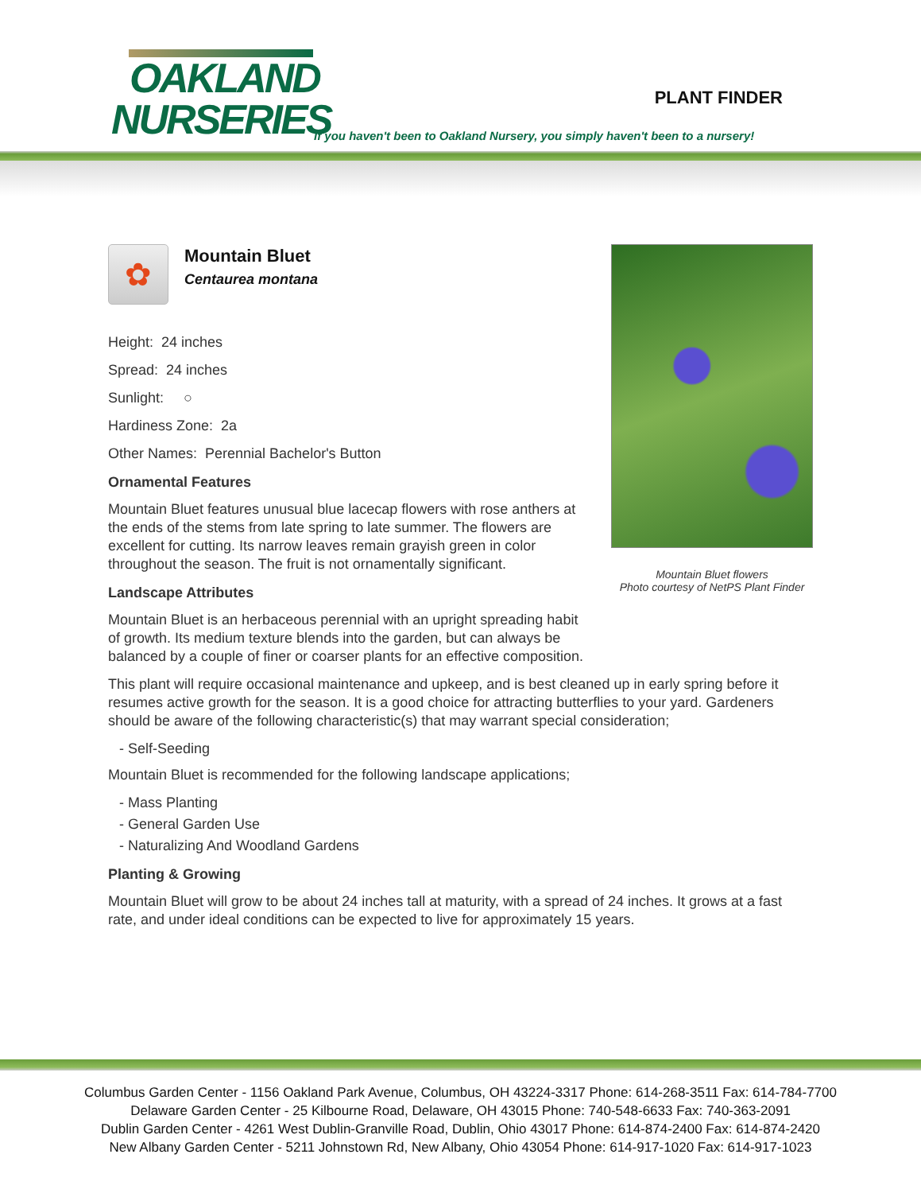OAKLAND
NURSERIES
PLANT FINDER
If you haven't been to Oakland Nursery, you simply haven't been to a nursery!
Mountain Bluet flowers
Photo courtesy of NetPS Plant Finder
✿
Mountain Bluet
Centaurea montana
Height: 24 inches
Spread: 24 inches
Sunlight: ○
Hardiness Zone: 2a
Other Names: Perennial Bachelor's Button
Ornamental Features
Mountain Bluet features unusual blue lacecap flowers with rose anthers at the ends of the stems from late spring to late summer. The flowers are excellent for cutting. Its narrow leaves remain grayish green in color throughout the season. The fruit is not ornamentally significant.
Landscape Attributes
Mountain Bluet is an herbaceous perennial with an upright spreading habit of growth. Its medium texture blends into the garden, but can always be balanced by a couple of finer or coarser plants for an effective composition.
This plant will require occasional maintenance and upkeep, and is best cleaned up in early spring before it resumes active growth for the season. It is a good choice for attracting butterflies to your yard. Gardeners should be aware of the following characteristic(s) that may warrant special consideration;
- Self-Seeding
Mountain Bluet is recommended for the following landscape applications;
- Mass Planting
- General Garden Use
- Naturalizing And Woodland Gardens
Planting & Growing
Mountain Bluet will grow to be about 24 inches tall at maturity, with a spread of 24 inches. It grows at a fast rate, and under ideal conditions can be expected to live for approximately 15 years.
Columbus Garden Center - 1156 Oakland Park Avenue, Columbus, OH 43224-3317 Phone: 614-268-3511 Fax: 614-784-7700
Delaware Garden Center - 25 Kilbourne Road, Delaware, OH 43015 Phone: 740-548-6633 Fax: 740-363-2091
Dublin Garden Center - 4261 West Dublin-Granville Road, Dublin, Ohio 43017 Phone: 614-874-2400 Fax: 614-874-2420
New Albany Garden Center - 5211 Johnstown Rd, New Albany, Ohio 43054 Phone: 614-917-1020 Fax: 614-917-1023